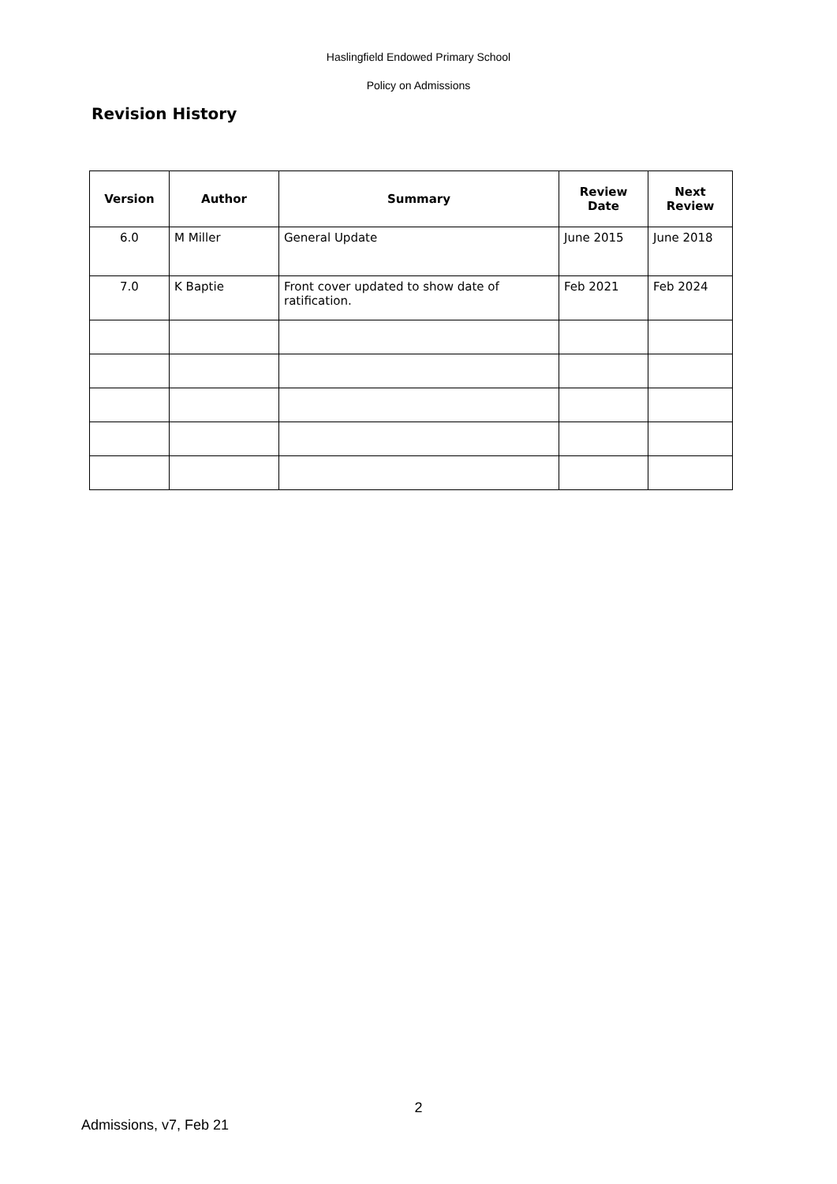Haslingfield Endowed Primary School
Policy on Admissions
Revision History
| Version | Author | Summary | Review Date | Next Review |
| --- | --- | --- | --- | --- |
| 6.0 | M Miller | General Update | June 2015 | June 2018 |
| 7.0 | K Baptie | Front cover updated to show date of ratification. | Feb 2021 | Feb 2024 |
2
Admissions, v7, Feb 21